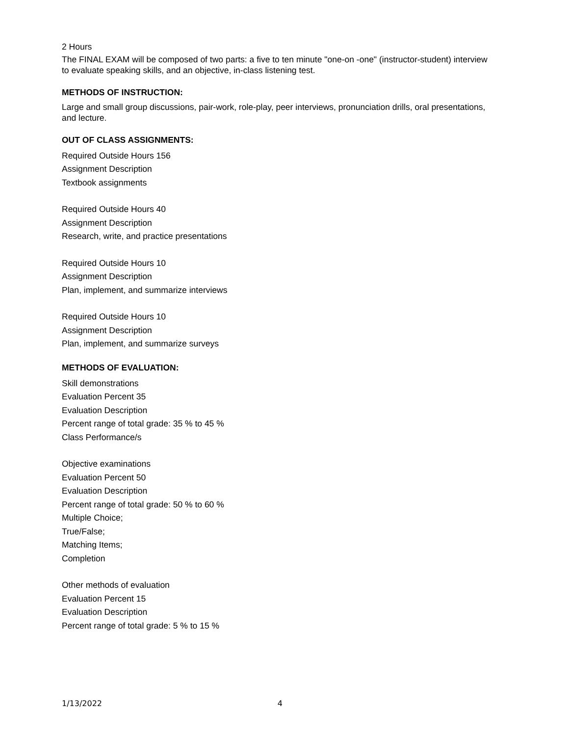2 Hours
The FINAL EXAM will be composed of two parts: a five to ten minute "one-on -one" (instructor-student) interview to evaluate speaking skills, and an objective, in-class listening test.
METHODS OF INSTRUCTION:
Large and small group discussions, pair-work, role-play, peer interviews, pronunciation drills, oral presentations, and lecture.
OUT OF CLASS ASSIGNMENTS:
Required Outside Hours 156
Assignment Description
Textbook assignments
Required Outside Hours 40
Assignment Description
Research, write, and practice presentations
Required Outside Hours 10
Assignment Description
Plan, implement, and summarize interviews
Required Outside Hours 10
Assignment Description
Plan, implement, and summarize surveys
METHODS OF EVALUATION:
Skill demonstrations
Evaluation Percent 35
Evaluation Description
Percent range of total grade: 35 % to 45 %
Class Performance/s
Objective examinations
Evaluation Percent 50
Evaluation Description
Percent range of total grade: 50 % to 60 %
Multiple Choice;
True/False;
Matching Items;
Completion
Other methods of evaluation
Evaluation Percent 15
Evaluation Description
Percent range of total grade: 5 % to 15 %
1/13/2022 4